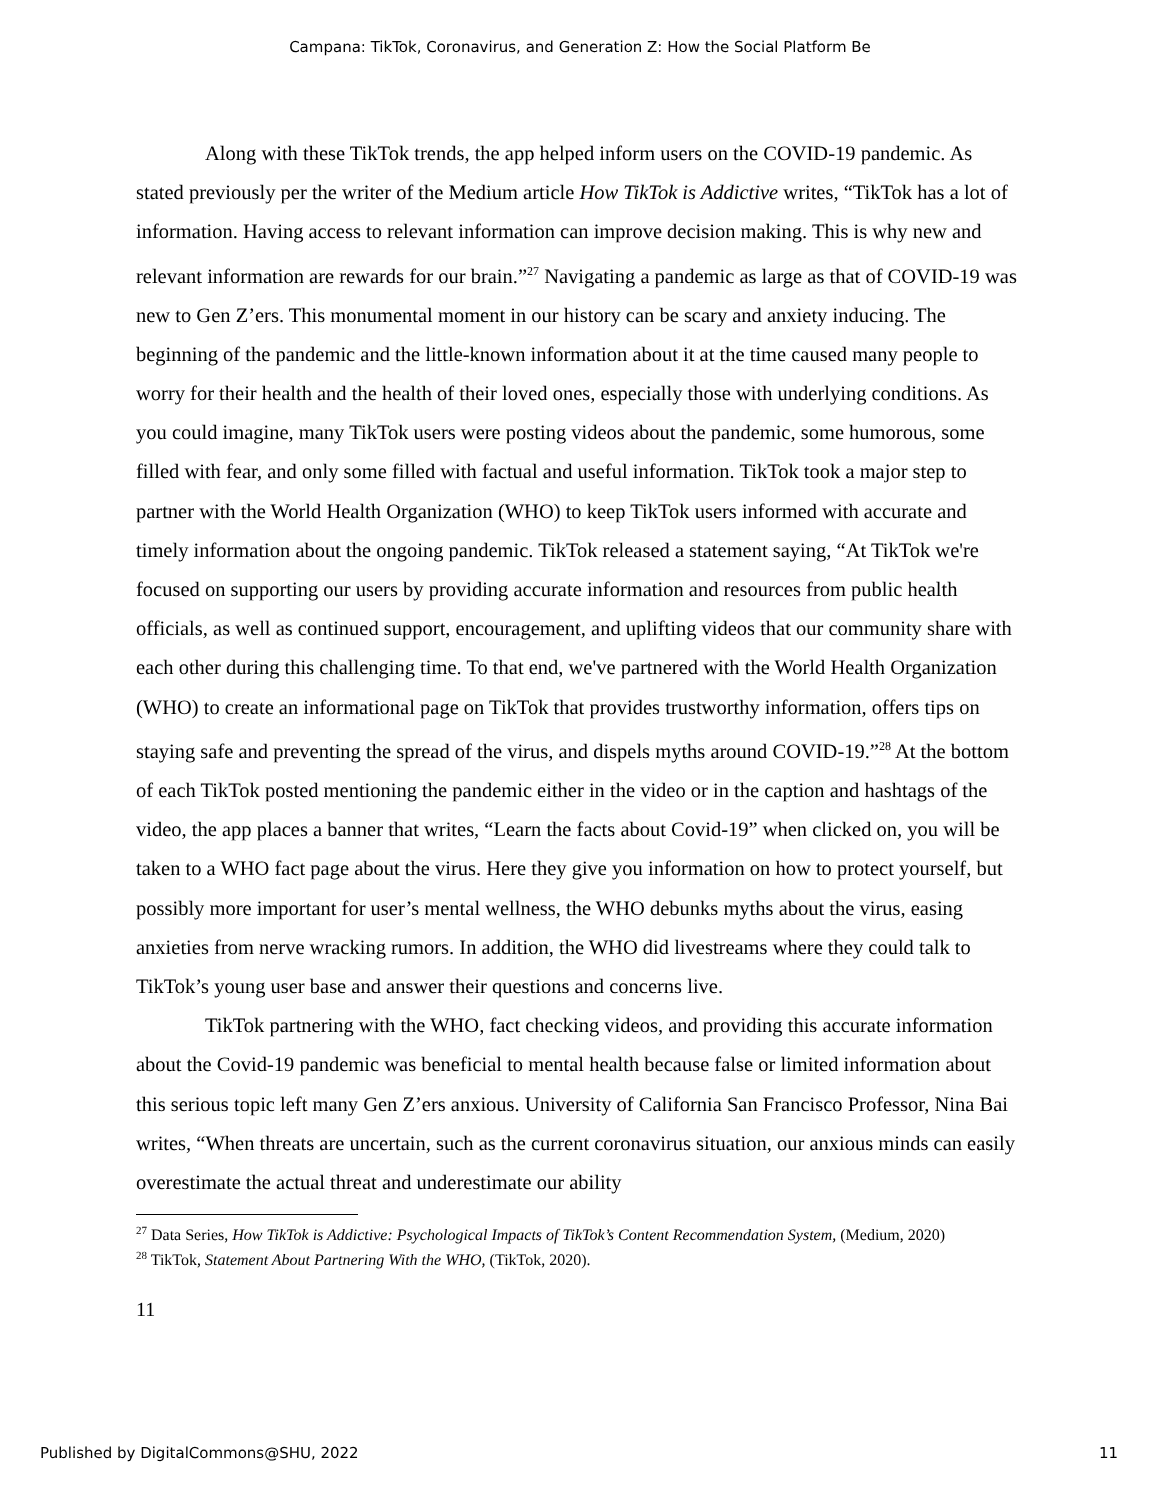Campana: TikTok, Coronavirus, and Generation Z: How the Social Platform Be
Along with these TikTok trends, the app helped inform users on the COVID-19 pandemic. As stated previously per the writer of the Medium article How TikTok is Addictive writes, “TikTok has a lot of information. Having access to relevant information can improve decision making. This is why new and relevant information are rewards for our brain.”<sup>27</sup> Navigating a pandemic as large as that of COVID-19 was new to Gen Z’ers. This monumental moment in our history can be scary and anxiety inducing. The beginning of the pandemic and the little-known information about it at the time caused many people to worry for their health and the health of their loved ones, especially those with underlying conditions. As you could imagine, many TikTok users were posting videos about the pandemic, some humorous, some filled with fear, and only some filled with factual and useful information. TikTok took a major step to partner with the World Health Organization (WHO) to keep TikTok users informed with accurate and timely information about the ongoing pandemic. TikTok released a statement saying, “At TikTok we're focused on supporting our users by providing accurate information and resources from public health officials, as well as continued support, encouragement, and uplifting videos that our community share with each other during this challenging time. To that end, we've partnered with the World Health Organization (WHO) to create an informational page on TikTok that provides trustworthy information, offers tips on staying safe and preventing the spread of the virus, and dispels myths around COVID-19.”<sup>28</sup> At the bottom of each TikTok posted mentioning the pandemic either in the video or in the caption and hashtags of the video, the app places a banner that writes, “Learn the facts about Covid-19” when clicked on, you will be taken to a WHO fact page about the virus. Here they give you information on how to protect yourself, but possibly more important for user’s mental wellness, the WHO debunks myths about the virus, easing anxieties from nerve wracking rumors. In addition, the WHO did livestreams where they could talk to TikTok’s young user base and answer their questions and concerns live.
TikTok partnering with the WHO, fact checking videos, and providing this accurate information about the Covid-19 pandemic was beneficial to mental health because false or limited information about this serious topic left many Gen Z’ers anxious. University of California San Francisco Professor, Nina Bai writes, “When threats are uncertain, such as the current coronavirus situation, our anxious minds can easily overestimate the actual threat and underestimate our ability
<sup>27</sup> Data Series, How TikTok is Addictive: Psychological Impacts of TikTok’s Content Recommendation System, (Medium, 2020)
<sup>28</sup> TikTok, Statement About Partnering With the WHO, (TikTok, 2020).
11
Published by DigitalCommons@SHU, 2022 11